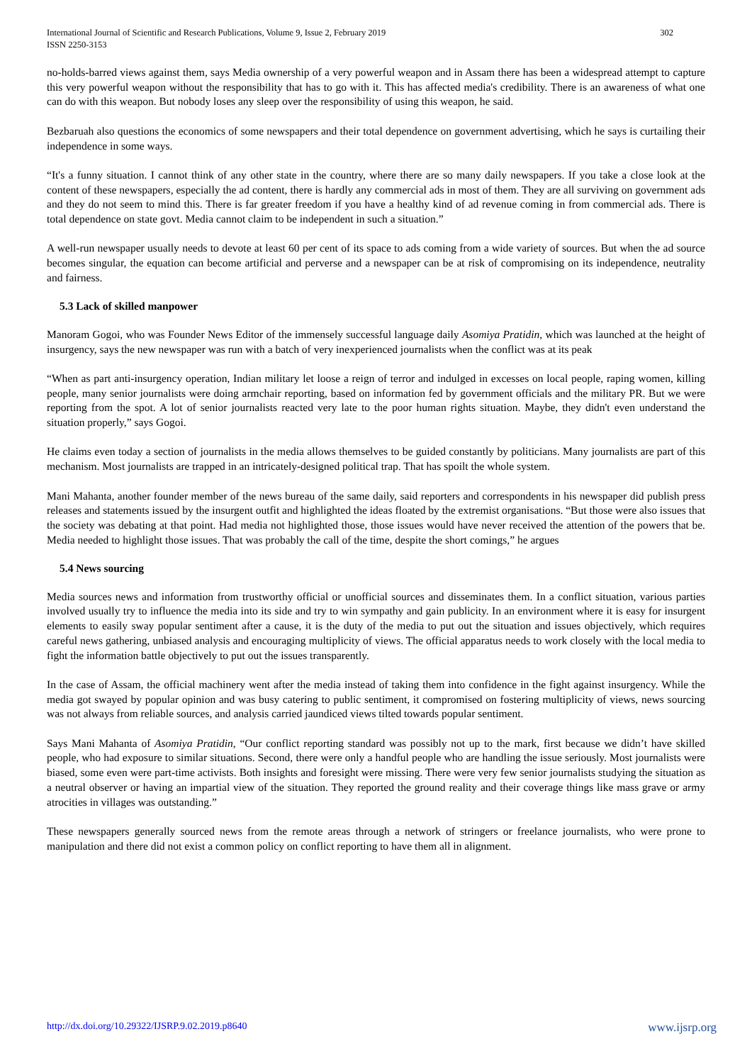International Journal of Scientific and Research Publications, Volume 9, Issue 2, February 2019
ISSN 2250-3153 302
no-holds-barred views against them, says Media ownership of a very powerful weapon and in Assam there has been a widespread attempt to capture this very powerful weapon without the responsibility that has to go with it. This has affected media's credibility. There is an awareness of what one can do with this weapon. But nobody loses any sleep over the responsibility of using this weapon, he said.
Bezbaruah also questions the economics of some newspapers and their total dependence on government advertising, which he says is curtailing their independence in some ways.
“It's a funny situation. I cannot think of any other state in the country, where there are so many daily newspapers. If you take a close look at the content of these newspapers, especially the ad content, there is hardly any commercial ads in most of them. They are all surviving on government ads and they do not seem to mind this. There is far greater freedom if you have a healthy kind of ad revenue coming in from commercial ads. There is total dependence on state govt. Media cannot claim to be independent in such a situation.”
A well-run newspaper usually needs to devote at least 60 per cent of its space to ads coming from a wide variety of sources. But when the ad source becomes singular, the equation can become artificial and perverse and a newspaper can be at risk of compromising on its independence, neutrality and fairness.
5.3 Lack of skilled manpower
Manoram Gogoi, who was Founder News Editor of the immensely successful language daily Asomiya Pratidin, which was launched at the height of insurgency, says the new newspaper was run with a batch of very inexperienced journalists when the conflict was at its peak
“When as part anti-insurgency operation, Indian military let loose a reign of terror and indulged in excesses on local people, raping women, killing people, many senior journalists were doing armchair reporting, based on information fed by government officials and the military PR. But we were reporting from the spot. A lot of senior journalists reacted very late to the poor human rights situation. Maybe, they didn't even understand the situation properly,” says Gogoi.
He claims even today a section of journalists in the media allows themselves to be guided constantly by politicians. Many journalists are part of this mechanism. Most journalists are trapped in an intricately-designed political trap. That has spoilt the whole system.
Mani Mahanta, another founder member of the news bureau of the same daily, said reporters and correspondents in his newspaper did publish press releases and statements issued by the insurgent outfit and highlighted the ideas floated by the extremist organisations. “But those were also issues that the society was debating at that point. Had media not highlighted those, those issues would have never received the attention of the powers that be. Media needed to highlight those issues. That was probably the call of the time, despite the short comings,” he argues
5.4 News sourcing
Media sources news and information from trustworthy official or unofficial sources and disseminates them. In a conflict situation, various parties involved usually try to influence the media into its side and try to win sympathy and gain publicity. In an environment where it is easy for insurgent elements to easily sway popular sentiment after a cause, it is the duty of the media to put out the situation and issues objectively, which requires careful news gathering, unbiased analysis and encouraging multiplicity of views. The official apparatus needs to work closely with the local media to fight the information battle objectively to put out the issues transparently.
In the case of Assam, the official machinery went after the media instead of taking them into confidence in the fight against insurgency. While the media got swayed by popular opinion and was busy catering to public sentiment, it compromised on fostering multiplicity of views, news sourcing was not always from reliable sources, and analysis carried jaundiced views tilted towards popular sentiment.
Says Mani Mahanta of Asomiya Pratidin, “Our conflict reporting standard was possibly not up to the mark, first because we didn’t have skilled people, who had exposure to similar situations. Second, there were only a handful people who are handling the issue seriously. Most journalists were biased, some even were part-time activists. Both insights and foresight were missing. There were very few senior journalists studying the situation as a neutral observer or having an impartial view of the situation. They reported the ground reality and their coverage things like mass grave or army atrocities in villages was outstanding.”
These newspapers generally sourced news from the remote areas through a network of stringers or freelance journalists, who were prone to manipulation and there did not exist a common policy on conflict reporting to have them all in alignment.
http://dx.doi.org/10.29322/IJSRP.9.02.2019.p8640 www.ijsrp.org